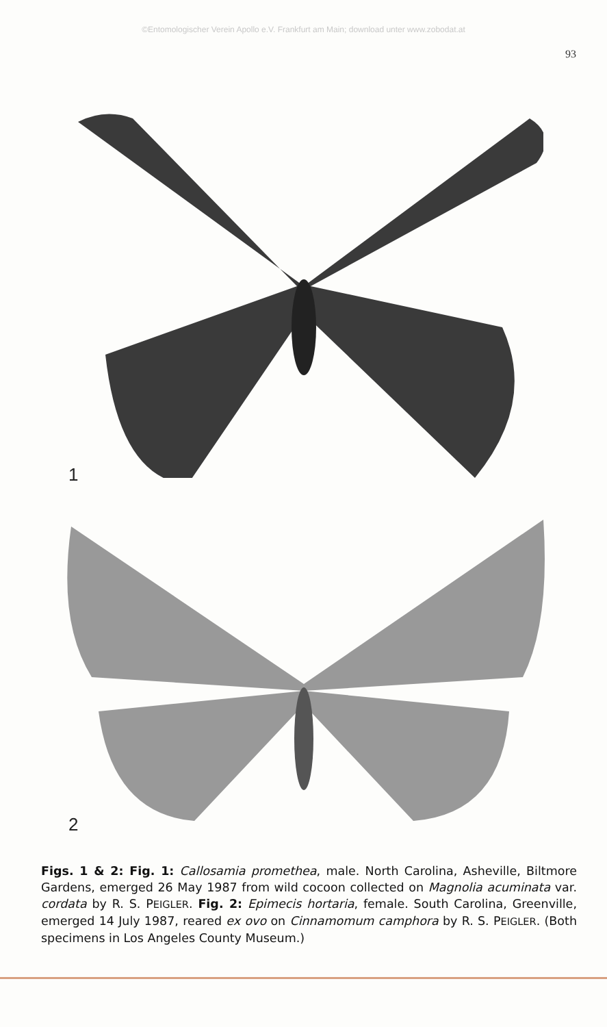©Entomologischer Verein Apollo e.V. Frankfurt am Main; download unter www.zobodat.at
93
1
2
Figs. 1 & 2: Fig. 1: Callosamia promethea, male. North Carolina, Asheville, Biltmore Gardens, emerged 26 May 1987 from wild cocoon collected on Magnolia acuminata var. cordata by R. S. PEIGLER. Fig. 2: Epimecis hortaria, female. South Carolina, Greenville, emerged 14 July 1987, reared ex ovo on Cinnamomum camphora by R. S. PEIGLER. (Both specimens in Los Angeles County Museum.)